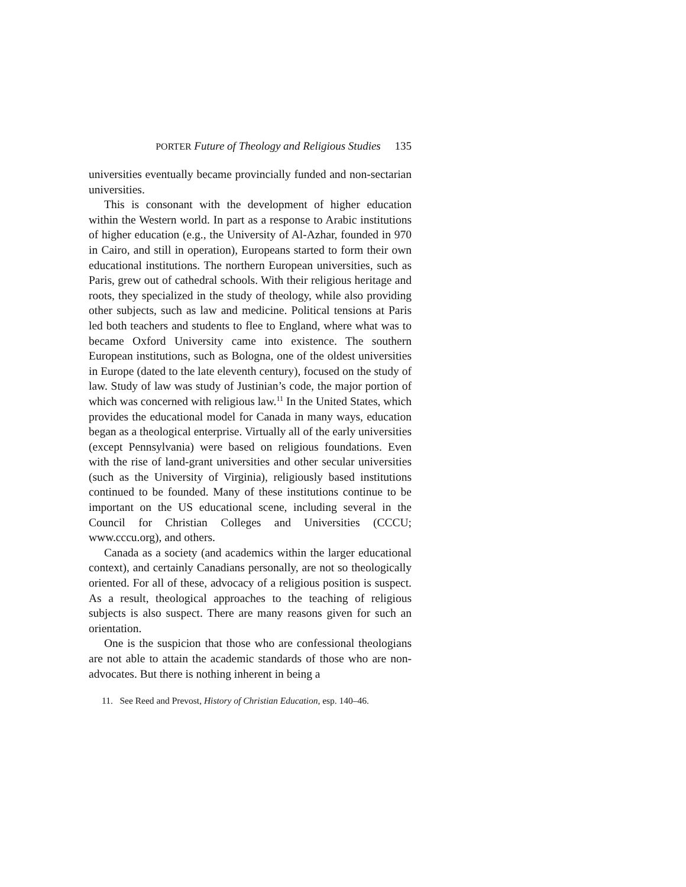PORTER Future of Theology and Religious Studies 135
universities eventually became provincially funded and non-sectarian universities.
This is consonant with the development of higher education within the Western world. In part as a response to Arabic institutions of higher education (e.g., the University of Al-Azhar, founded in 970 in Cairo, and still in operation), Europeans started to form their own educational institutions. The northern European universities, such as Paris, grew out of cathedral schools. With their religious heritage and roots, they specialized in the study of theology, while also providing other subjects, such as law and medicine. Political tensions at Paris led both teachers and students to flee to England, where what was to became Oxford University came into existence. The southern European institutions, such as Bologna, one of the oldest universities in Europe (dated to the late eleventh century), focused on the study of law. Study of law was study of Justinian’s code, the major portion of which was concerned with religious law.<sup>11</sup> In the United States, which provides the educational model for Canada in many ways, education began as a theological enterprise. Virtually all of the early universities (except Pennsylvania) were based on religious foundations. Even with the rise of land-grant universities and other secular universities (such as the University of Virginia), religiously based institutions continued to be founded. Many of these institutions continue to be important on the US educational scene, including several in the Council for Christian Colleges and Universities (CCCU; www.cccu.org), and others.
Canada as a society (and academics within the larger educational context), and certainly Canadians personally, are not so theologically oriented. For all of these, advocacy of a religious position is suspect. As a result, theological approaches to the teaching of religious subjects is also suspect. There are many reasons given for such an orientation.
One is the suspicion that those who are confessional theologians are not able to attain the academic standards of those who are non-advocates. But there is nothing inherent in being a
11. See Reed and Prevost, History of Christian Education, esp. 140–46.